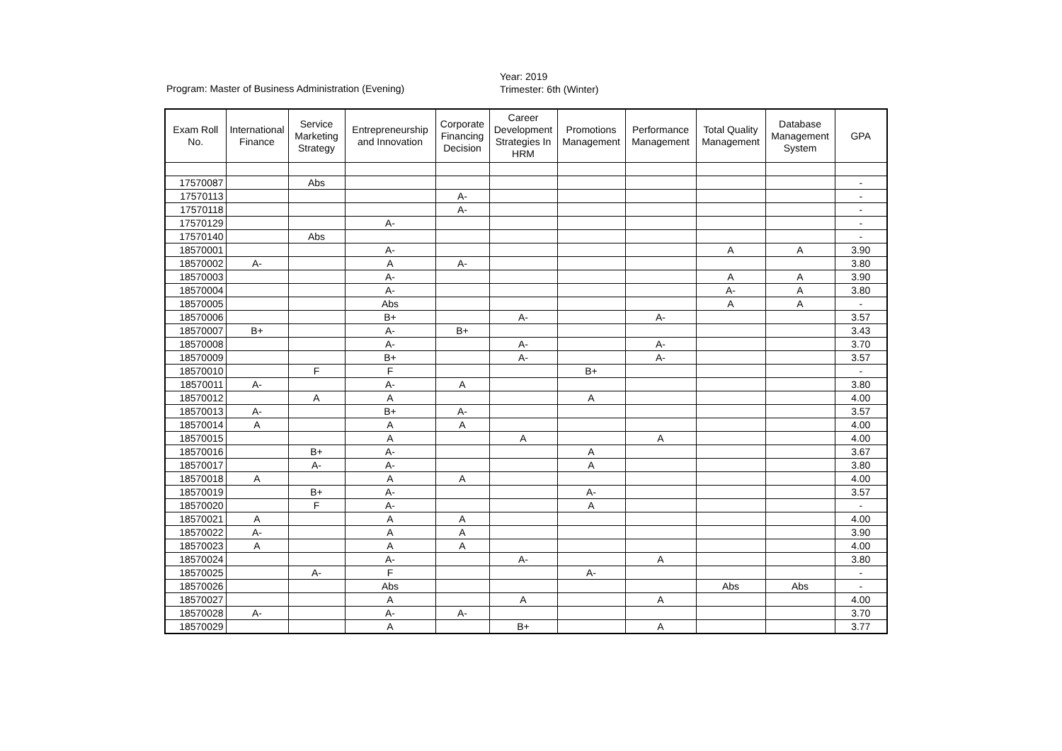Program: Master of Business Administration (Evening)
Year: 2019
Trimester: 6th (Winter)
| Exam Roll No. | International Finance | Service Marketing Strategy | Entrepreneurship and Innovation | Corporate Financing Decision | Career Development Strategies In HRM | Promotions Management | Performance Management | Total Quality Management | Database Management System | GPA |
| --- | --- | --- | --- | --- | --- | --- | --- | --- | --- | --- |
| 17570087 | | Abs | | | | | | | | - |
| 17570113 | | | | A- | | | | | | - |
| 17570118 | | | | A- | | | | | | - |
| 17570129 | | | A- | | | | | | | - |
| 17570140 | | Abs | | | | | | | | - |
| 18570001 | | | A- | | | | | A | A | 3.90 |
| 18570002 | A- | | A | A- | | | | | | 3.80 |
| 18570003 | | | A- | | | | | A | A | 3.90 |
| 18570004 | | | A- | | | | | A- | A | 3.80 |
| 18570005 | | | Abs | | | | | A | A | - |
| 18570006 | | | B+ | | A- | | A- | | | 3.57 |
| 18570007 | B+ | | A- | B+ | | | | | | 3.43 |
| 18570008 | | | A- | | A- | | A- | | | 3.70 |
| 18570009 | | | B+ | | A- | | A- | | | 3.57 |
| 18570010 | | F | F | | | B+ | | | | - |
| 18570011 | A- | | A- | A | | | | | | 3.80 |
| 18570012 | | A | A | | | A | | | | 4.00 |
| 18570013 | A- | | B+ | A- | | | | | | 3.57 |
| 18570014 | A | | A | A | | | | | | 4.00 |
| 18570015 | | | A | | A | | A | | | 4.00 |
| 18570016 | | B+ | A- | | | A | | | | 3.67 |
| 18570017 | | A- | A- | | | A | | | | 3.80 |
| 18570018 | A | | A | A | | | | | | 4.00 |
| 18570019 | | B+ | A- | | | A- | | | | 3.57 |
| 18570020 | | F | A- | | | A | | | | - |
| 18570021 | A | | A | A | | | | | | 4.00 |
| 18570022 | A- | | A | A | | | | | | 3.90 |
| 18570023 | A | | A | A | | | | | | 4.00 |
| 18570024 | | | A- | | A- | | A | | | 3.80 |
| 18570025 | | A- | F | | | A- | | | | - |
| 18570026 | | | Abs | | | | | Abs | Abs | - |
| 18570027 | | | A | | A | | A | | | 4.00 |
| 18570028 | A- | | A- | A- | | | | | | 3.70 |
| 18570029 | | | A | | B+ | | A | | | 3.77 |